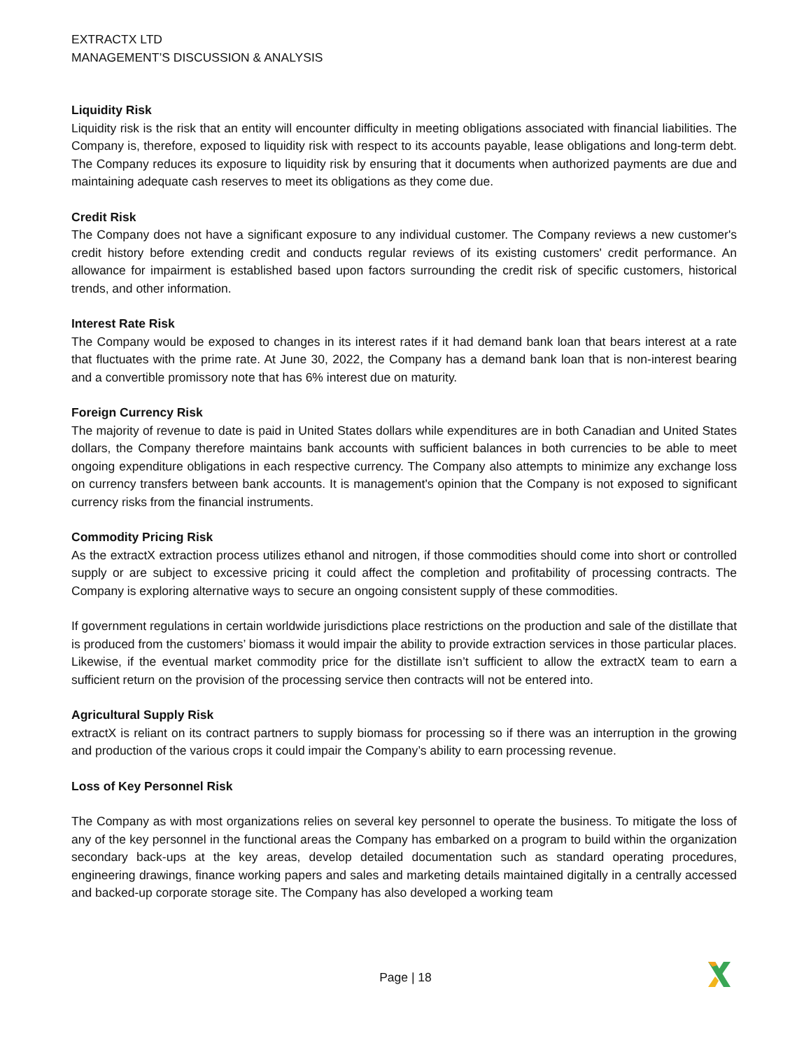EXTRACTX LTD
MANAGEMENT’S DISCUSSION & ANALYSIS
Liquidity Risk
Liquidity risk is the risk that an entity will encounter difficulty in meeting obligations associated with financial liabilities. The Company is, therefore, exposed to liquidity risk with respect to its accounts payable, lease obligations and long-term debt. The Company reduces its exposure to liquidity risk by ensuring that it documents when authorized payments are due and maintaining adequate cash reserves to meet its obligations as they come due.
Credit Risk
The Company does not have a significant exposure to any individual customer. The Company reviews a new customer's credit history before extending credit and conducts regular reviews of its existing customers' credit performance. An allowance for impairment is established based upon factors surrounding the credit risk of specific customers, historical trends, and other information.
Interest Rate Risk
The Company would be exposed to changes in its interest rates if it had demand bank loan that bears interest at a rate that fluctuates with the prime rate. At June 30, 2022, the Company has a demand bank loan that is non-interest bearing and a convertible promissory note that has 6% interest due on maturity.
Foreign Currency Risk
The majority of revenue to date is paid in United States dollars while expenditures are in both Canadian and United States dollars, the Company therefore maintains bank accounts with sufficient balances in both currencies to be able to meet ongoing expenditure obligations in each respective currency. The Company also attempts to minimize any exchange loss on currency transfers between bank accounts. It is management's opinion that the Company is not exposed to significant currency risks from the financial instruments.
Commodity Pricing Risk
As the extractX extraction process utilizes ethanol and nitrogen, if those commodities should come into short or controlled supply or are subject to excessive pricing it could affect the completion and profitability of processing contracts. The Company is exploring alternative ways to secure an ongoing consistent supply of these commodities.
If government regulations in certain worldwide jurisdictions place restrictions on the production and sale of the distillate that is produced from the customers’ biomass it would impair the ability to provide extraction services in those particular places. Likewise, if the eventual market commodity price for the distillate isn’t sufficient to allow the extractX team to earn a sufficient return on the provision of the processing service then contracts will not be entered into.
Agricultural Supply Risk
extractX is reliant on its contract partners to supply biomass for processing so if there was an interruption in the growing and production of the various crops it could impair the Company’s ability to earn processing revenue.
Loss of Key Personnel Risk
The Company as with most organizations relies on several key personnel to operate the business. To mitigate the loss of any of the key personnel in the functional areas the Company has embarked on a program to build within the organization secondary back-ups at the key areas, develop detailed documentation such as standard operating procedures, engineering drawings, finance working papers and sales and marketing details maintained digitally in a centrally accessed and backed-up corporate storage site. The Company has also developed a working team
Page | 18